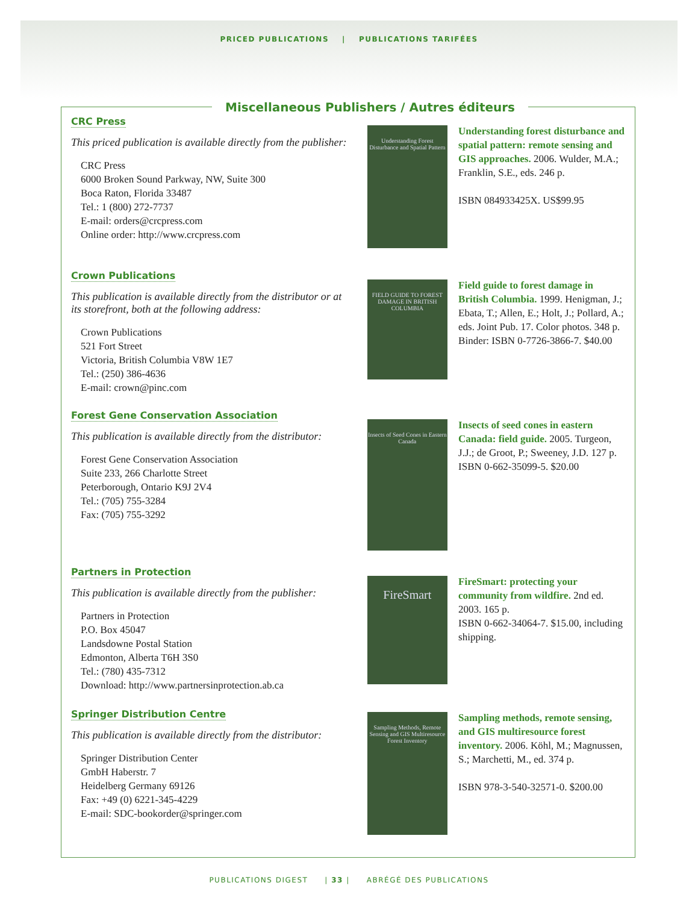PRICED PUBLICATIONS | PUBLICATIONS TARIFÉES
Miscellaneous Publishers / Autres éditeurs
CRC Press
This priced publication is available directly from the publisher:
CRC Press
6000 Broken Sound Parkway, NW, Suite 300
Boca Raton, Florida 33487
Tel.: 1 (800) 272-7737
E-mail: orders@crcpress.com
Online order: http://www.crcpress.com
Understanding Forest Disturbance and Spatial Pattern
Understanding forest disturbance and spatial pattern: remote sensing and GIS approaches. 2006. Wulder, M.A.; Franklin, S.E., eds. 246 p.
ISBN 084933425X. US$99.95
Crown Publications
This publication is available directly from the distributor or at its storefront, both at the following address:
Crown Publications
521 Fort Street
Victoria, British Columbia V8W 1E7
Tel.: (250) 386-4636
E-mail: crown@pinc.com
FIELD GUIDE TO FOREST DAMAGE IN BRITISH COLUMBIA
Field guide to forest damage in British Columbia. 1999. Henigman, J.; Ebata, T.; Allen, E.; Holt, J.; Pollard, A.; eds. Joint Pub. 17. Color photos. 348 p.
Binder: ISBN 0-7726-3866-7. $40.00
Forest Gene Conservation Association
This publication is available directly from the distributor:
Forest Gene Conservation Association
Suite 233, 266 Charlotte Street
Peterborough, Ontario K9J 2V4
Tel.: (705) 755-3284
Fax: (705) 755-3292
Insects of Seed Cones in Eastern Canada
Insects of seed cones in eastern Canada: field guide. 2005. Turgeon, J.J.; de Groot, P.; Sweeney, J.D. 127 p.
ISBN 0-662-35099-5. $20.00
Partners in Protection
This publication is available directly from the publisher:
Partners in Protection
P.O. Box 45047
Landsdowne Postal Station
Edmonton, Alberta T6H 3S0
Tel.: (780) 435-7312
Download: http://www.partnersinprotection.ab.ca
FireSmart
FireSmart: protecting your community from wildfire. 2nd ed. 2003. 165 p.
ISBN 0-662-34064-7. $15.00, including shipping.
Springer Distribution Centre
This publication is available directly from the distributor:
Springer Distribution Center
GmbH Haberstr. 7
Heidelberg Germany 69126
Fax: +49 (0) 6221-345-4229
E-mail: SDC-bookorder@springer.com
Sampling Methods, Remote Sensing and GIS Multiresource Forest Inventory
Sampling methods, remote sensing, and GIS multiresource forest inventory. 2006. Köhl, M.; Magnussen, S.; Marchetti, M., ed. 374 p.
ISBN 978-3-540-32571-0. $200.00
PUBLICATIONS DIGEST | 33 | ABRÉGÉ DES PUBLICATIONS